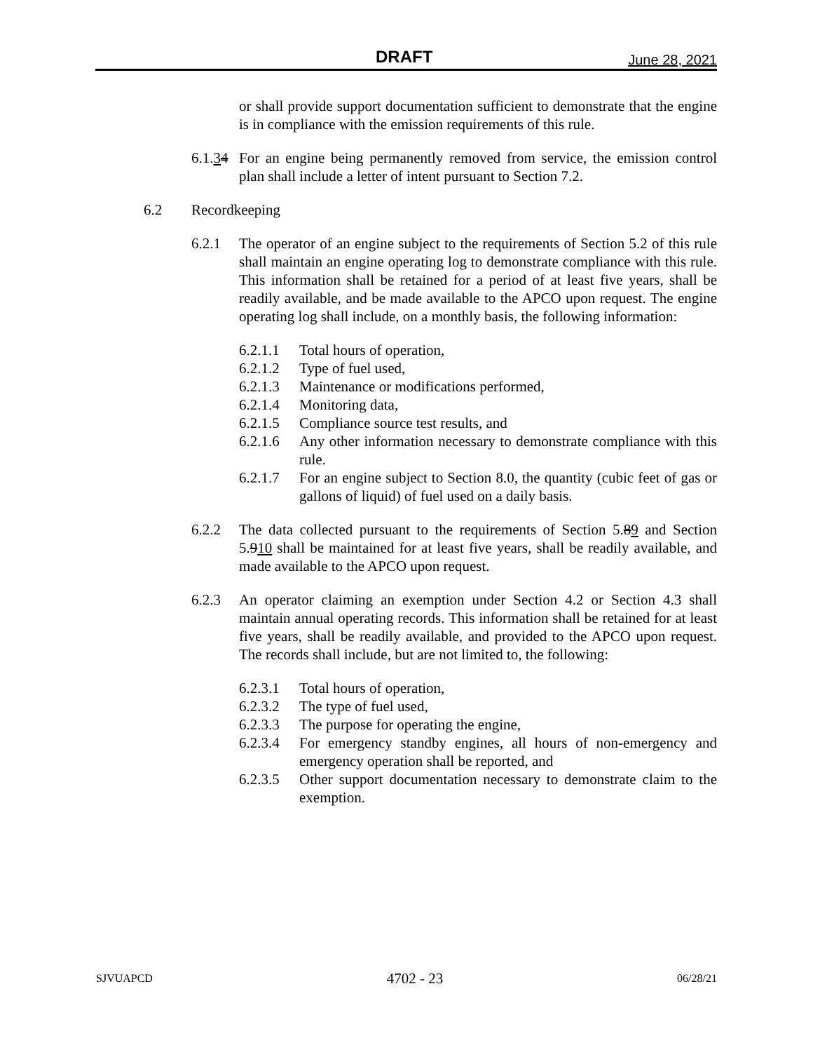DRAFT June 28, 2021
or shall provide support documentation sufficient to demonstrate that the engine is in compliance with the emission requirements of this rule.
6.1.34 For an engine being permanently removed from service, the emission control plan shall include a letter of intent pursuant to Section 7.2.
6.2 Recordkeeping
6.2.1 The operator of an engine subject to the requirements of Section 5.2 of this rule shall maintain an engine operating log to demonstrate compliance with this rule. This information shall be retained for a period of at least five years, shall be readily available, and be made available to the APCO upon request. The engine operating log shall include, on a monthly basis, the following information:
6.2.1.1 Total hours of operation,
6.2.1.2 Type of fuel used,
6.2.1.3 Maintenance or modifications performed,
6.2.1.4 Monitoring data,
6.2.1.5 Compliance source test results, and
6.2.1.6 Any other information necessary to demonstrate compliance with this rule.
6.2.1.7 For an engine subject to Section 8.0, the quantity (cubic feet of gas or gallons of liquid) of fuel used on a daily basis.
6.2.2 The data collected pursuant to the requirements of Section 5.89 and Section 5.910 shall be maintained for at least five years, shall be readily available, and made available to the APCO upon request.
6.2.3 An operator claiming an exemption under Section 4.2 or Section 4.3 shall maintain annual operating records. This information shall be retained for at least five years, shall be readily available, and provided to the APCO upon request. The records shall include, but are not limited to, the following:
6.2.3.1 Total hours of operation,
6.2.3.2 The type of fuel used,
6.2.3.3 The purpose for operating the engine,
6.2.3.4 For emergency standby engines, all hours of non-emergency and emergency operation shall be reported, and
6.2.3.5 Other support documentation necessary to demonstrate claim to the exemption.
SJVUAPCD 4702 - 23 06/28/21